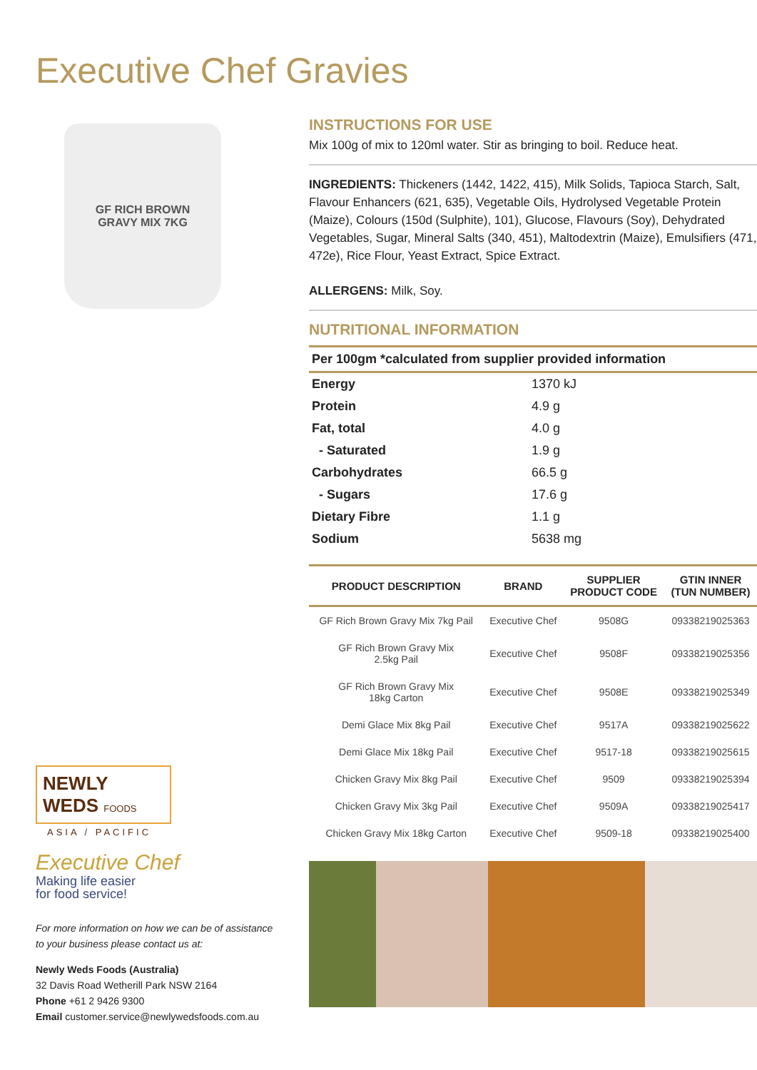Executive Chef Gravies
GF RICH BROWN
GRAVY MIX 7KG
NEWLY WEDS FOODS
ASIA / PACIFIC
Executive Chef
Making life easier
for food service!
For more information on how we can be of assistance to your business please contact us at:
Newly Weds Foods (Australia)
32 Davis Road Wetherill Park NSW 2164
Phone +61 2 9426 9300
Email customer.service@newlywedsfoods.com.au
INSTRUCTIONS FOR USE
Mix 100g of mix to 120ml water. Stir as bringing to boil. Reduce heat.
INGREDIENTS: Thickeners (1442, 1422, 415), Milk Solids, Tapioca Starch, Salt, Flavour Enhancers (621, 635), Vegetable Oils, Hydrolysed Vegetable Protein (Maize), Colours (150d (Sulphite), 101), Glucose, Flavours (Soy), Dehydrated Vegetables, Sugar, Mineral Salts (340, 451), Maltodextrin (Maize), Emulsifiers (471, 472e), Rice Flour, Yeast Extract, Spice Extract.
ALLERGENS: Milk, Soy.
NUTRITIONAL INFORMATION
| Per 100gm *calculated from supplier provided information | |
| --- | --- |
| Energy | 1370 kJ |
| Protein | 4.9 g |
| Fat, total | 4.0 g |
| - Saturated | 1.9 g |
| Carbohydrates | 66.5 g |
| - Sugars | 17.6 g |
| Dietary Fibre | 1.1 g |
| Sodium | 5638 mg |
| PRODUCT DESCRIPTION | BRAND | SUPPLIER PRODUCT CODE | GTIN INNER (TUN NUMBER) |
| --- | --- | --- | --- |
| GF Rich Brown Gravy Mix 7kg Pail | Executive Chef | 9508G | 09338219025363 |
| GF Rich Brown Gravy Mix 2.5kg Pail | Executive Chef | 9508F | 09338219025356 |
| GF Rich Brown Gravy Mix 18kg Carton | Executive Chef | 9508E | 09338219025349 |
| Demi Glace Mix 8kg Pail | Executive Chef | 9517A | 09338219025622 |
| Demi Glace Mix 18kg Pail | Executive Chef | 9517-18 | 09338219025615 |
| Chicken Gravy Mix 8kg Pail | Executive Chef | 9509 | 09338219025394 |
| Chicken Gravy Mix 3kg Pail | Executive Chef | 9509A | 09338219025417 |
| Chicken Gravy Mix 18kg Carton | Executive Chef | 9509-18 | 09338219025400 |